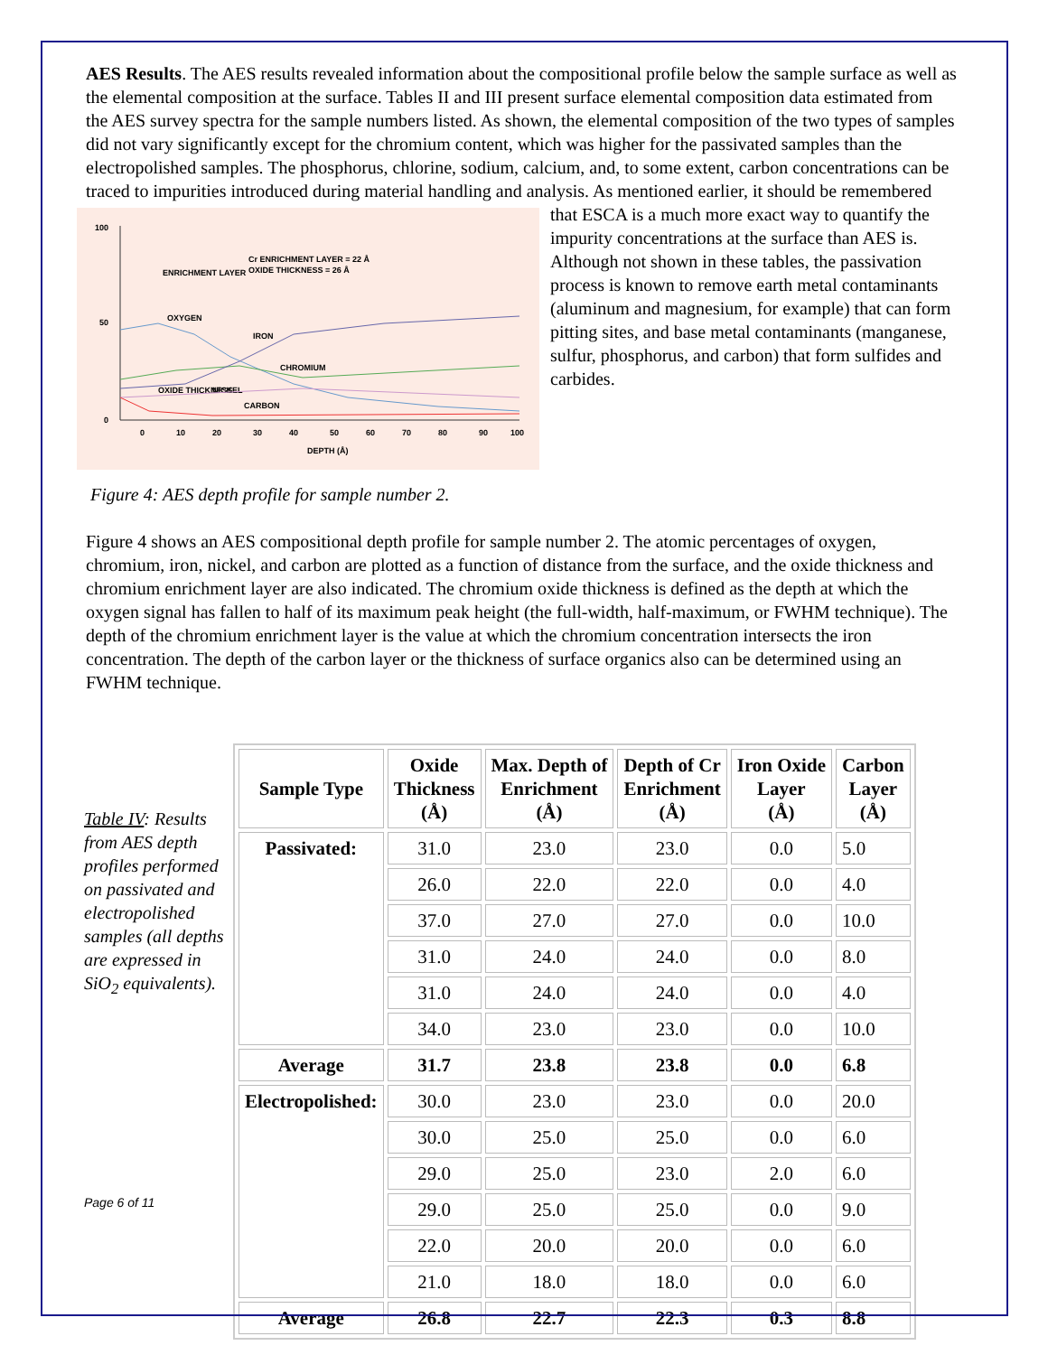AES Results. The AES results revealed information about the compositional profile below the sample surface as well as the elemental composition at the surface. Tables II and III present surface elemental composition data estimated from the AES survey spectra for the sample numbers listed. As shown, the elemental composition of the two types of samples did not vary significantly except for the chromium content, which was higher for the passivated samples than the electropolished samples. The phosphorus, chlorine, sodium, calcium, and, to some extent, carbon concentrations can be traced to impurities introduced during material handling and analysis. As mentioned earlier, it should be remembered that
100
50
0
0
10
20
30
40
50
60
70
80
90
100
DEPTH (Å)
Cr ENRICHMENT LAYER = 22 Å
OXIDE THICKNESS = 26 Å
ENRICHMENT LAYER
OXYGEN
IRON
CHROMIUM
OXIDE THICKNESS
NICKEL
CARBON
ESCA is a much more exact way to quantify the impurity concentrations at the surface than AES is. Although not shown in these tables, the passivation process is known to remove earth metal contaminants (aluminum and magnesium, for example) that can form pitting sites, and base metal contaminants (manganese, sulfur, phosphorus, and carbon) that form sulfides and carbides.
Figure 4: AES depth profile for sample number 2.
Figure 4 shows an AES compositional depth profile for sample number 2. The atomic percentages of oxygen, chromium, iron, nickel, and carbon are plotted as a function of distance from the surface, and the oxide thickness and chromium enrichment layer are also indicated. The chromium oxide thickness is defined as the depth at which the oxygen signal has fallen to half of its maximum peak height (the full-width, half-maximum, or FWHM technique). The depth of the chromium enrichment layer is the value at which the chromium concentration intersects the iron concentration. The depth of the carbon layer or the thickness of surface organics also can be determined using an FWHM technique.
Table IV: Results from AES depth profiles performed on passivated and electropolished samples (all depths are expressed in SiO<sub>2</sub> equivalents).
Page 6 of 11
| Sample Type | Oxide Thickness (Å) | Max. Depth of Enrichment (Å) | Depth of Cr Enrichment (Å) | Iron Oxide Layer (Å) | Carbon Layer (Å) |
| --- | --- | --- | --- | --- | --- |
| Passivated: | 31.0 | 23.0 | 23.0 | 0.0 | 5.0 |
| | 26.0 | 22.0 | 22.0 | 0.0 | 4.0 |
| | 37.0 | 27.0 | 27.0 | 0.0 | 10.0 |
| | 31.0 | 24.0 | 24.0 | 0.0 | 8.0 |
| | 31.0 | 24.0 | 24.0 | 0.0 | 4.0 |
| | 34.0 | 23.0 | 23.0 | 0.0 | 10.0 |
| Average | 31.7 | 23.8 | 23.8 | 0.0 | 6.8 |
| Electropolished: | 30.0 | 23.0 | 23.0 | 0.0 | 20.0 |
| | 30.0 | 25.0 | 25.0 | 0.0 | 6.0 |
| | 29.0 | 25.0 | 23.0 | 2.0 | 6.0 |
| | 29.0 | 25.0 | 25.0 | 0.0 | 9.0 |
| | 22.0 | 20.0 | 20.0 | 0.0 | 6.0 |
| | 21.0 | 18.0 | 18.0 | 0.0 | 6.0 |
| Average | 26.8 | 22.7 | 22.3 | 0.3 | 8.8 |